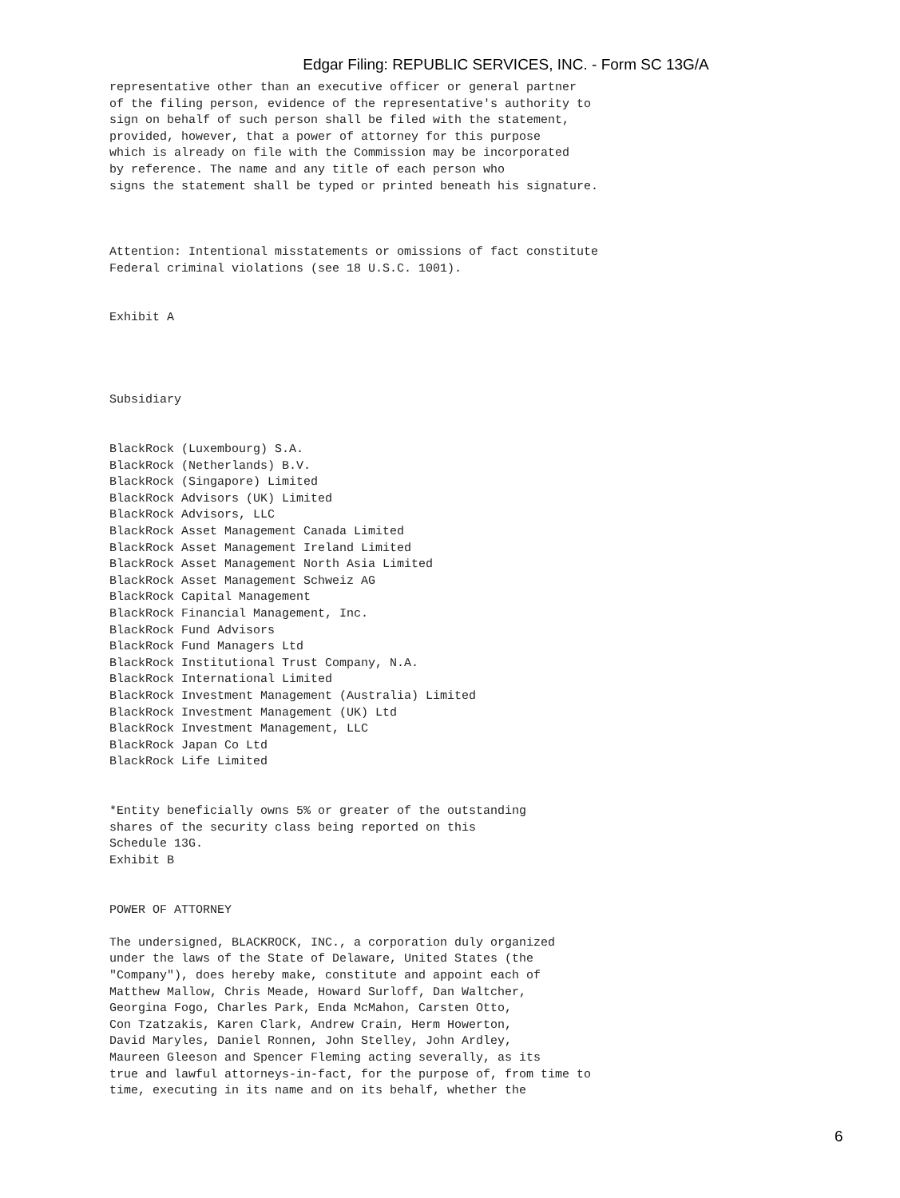Edgar Filing: REPUBLIC SERVICES, INC. - Form SC 13G/A
representative other than an executive officer or general partner
of the filing person, evidence of the representative's authority to
sign on behalf of such person shall be filed with the statement,
provided, however, that a power of attorney for this purpose
which is already on file with the Commission may be incorporated
by reference. The name and any title of each person who
signs the statement shall be typed or printed beneath his signature.



Attention: Intentional misstatements or omissions of fact constitute
Federal criminal violations (see 18 U.S.C. 1001).


Exhibit A




Subsidiary


BlackRock (Luxembourg) S.A.
BlackRock (Netherlands) B.V.
BlackRock (Singapore) Limited
BlackRock Advisors (UK) Limited
BlackRock Advisors, LLC
BlackRock Asset Management Canada Limited
BlackRock Asset Management Ireland Limited
BlackRock Asset Management North Asia Limited
BlackRock Asset Management Schweiz AG
BlackRock Capital Management
BlackRock Financial Management, Inc.
BlackRock Fund Advisors
BlackRock Fund Managers Ltd
BlackRock Institutional Trust Company, N.A.
BlackRock International Limited
BlackRock Investment Management (Australia) Limited
BlackRock Investment Management (UK) Ltd
BlackRock Investment Management, LLC
BlackRock Japan Co Ltd
BlackRock Life Limited


*Entity beneficially owns 5% or greater of the outstanding
shares of the security class being reported on this
Schedule 13G.
Exhibit B


POWER OF ATTORNEY

The undersigned, BLACKROCK, INC., a corporation duly organized
under the laws of the State of Delaware, United States (the
"Company"), does hereby make, constitute and appoint each of
Matthew Mallow, Chris Meade, Howard Surloff, Dan Waltcher,
Georgina Fogo, Charles Park, Enda McMahon, Carsten Otto,
Con Tzatzakis, Karen Clark, Andrew Crain, Herm Howerton,
David Maryles, Daniel Ronnen, John Stelley, John Ardley,
Maureen Gleeson and Spencer Fleming acting severally, as its
true and lawful attorneys-in-fact, for the purpose of, from time to
time, executing in its name and on its behalf, whether the
6